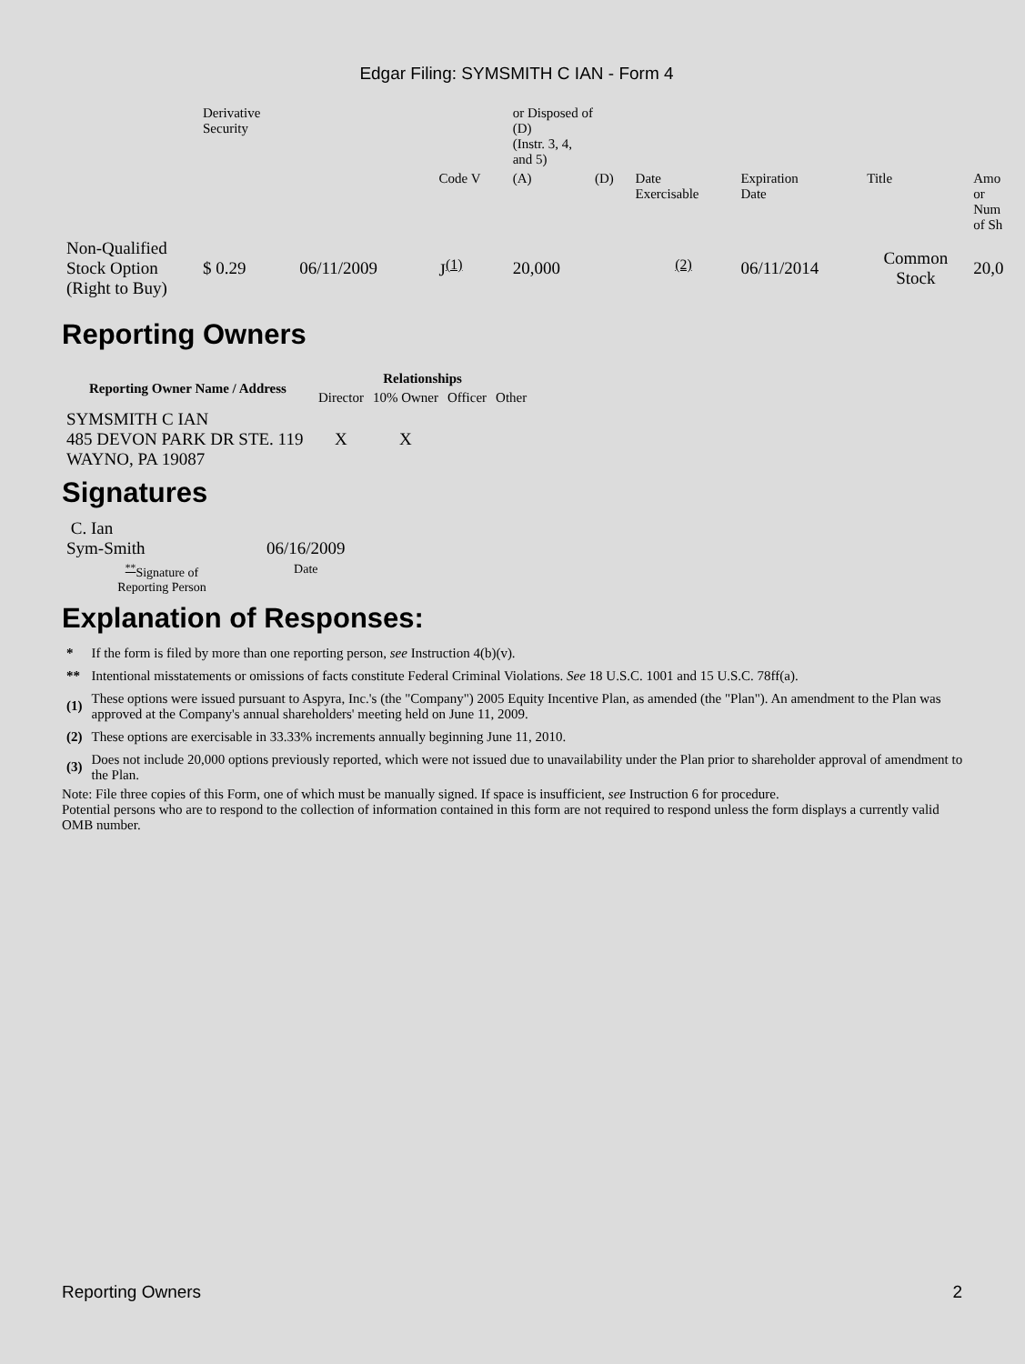Edgar Filing: SYMSMITH C IAN - Form 4
| | Derivative Security | | | | or Disposed of (D) (Instr. 3, 4, and 5) | | | | | |
| | | | | Code V | (A) | (D) | Date Exercisable | Expiration Date | Title | Amo or Num of Sh |
| Non-Qualified Stock Option (Right to Buy) | $ 0.29 | 06/11/2009 | | J<sup>(1)</sup> | 20,000 | | <sup>(2)</sup> | 06/11/2014 | Common Stock | 20,0 |
Reporting Owners
| Reporting Owner Name / Address | Relationships | | | |
| --- | --- | --- | --- | --- |
| | Director | 10% Owner | Officer | Other |
| SYMSMITH C IAN 485 DEVON PARK DR STE. 119 WAYNO, PA 19087 | X | X | | |
Signatures
| C. Ian Sym-Smith | 06/16/2009 |
| <sup>**</sup> Signature of Reporting Person | Date |
Explanation of Responses:
| * | If the form is filed by more than one reporting person, see Instruction 4(b)(v). |
| ** | Intentional misstatements or omissions of facts constitute Federal Criminal Violations. See 18 U.S.C. 1001 and 15 U.S.C. 78ff(a). |
| (1) | These options were issued pursuant to Aspyra, Inc.'s (the "Company") 2005 Equity Incentive Plan, as amended (the "Plan"). An amendment to the Plan was approved at the Company's annual shareholders' meeting held on June 11, 2009. |
| (2) | These options are exercisable in 33.33% increments annually beginning June 11, 2010. |
| (3) | Does not include 20,000 options previously reported, which were not issued due to unavailability under the Plan prior to shareholder approval of amendment to the Plan. |
Note: File three copies of this Form, one of which must be manually signed. If space is insufficient, see Instruction 6 for procedure.
Potential persons who are to respond to the collection of information contained in this form are not required to respond unless the form displays a currently valid OMB number.
Reporting Owners 2